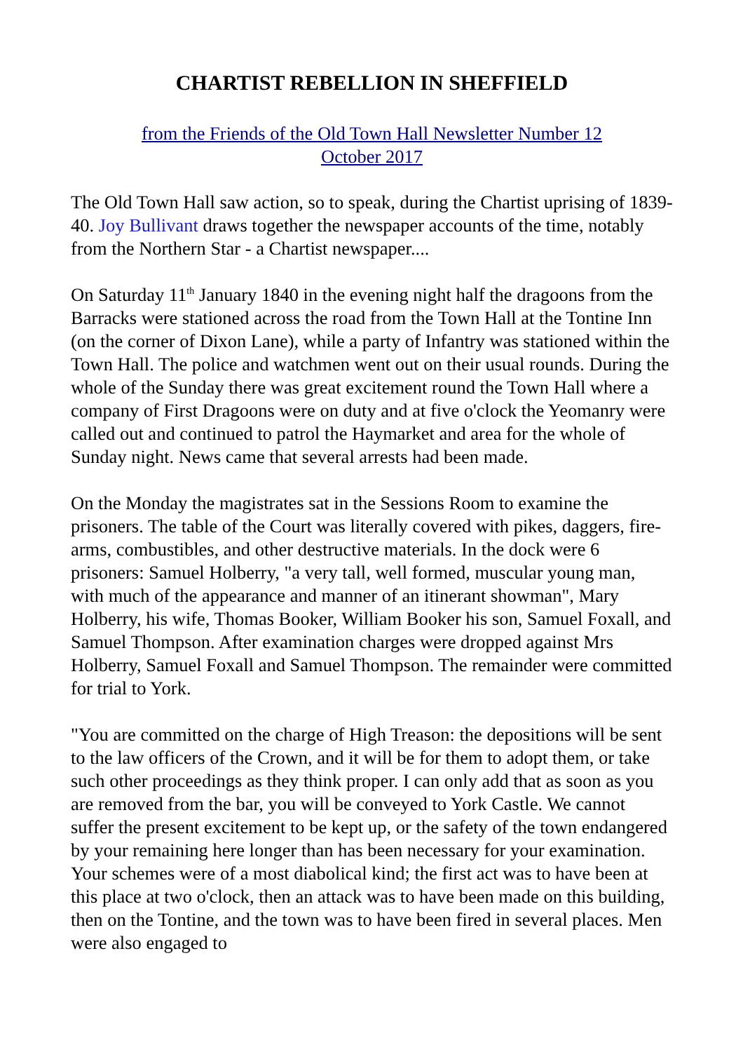CHARTIST REBELLION IN SHEFFIELD
from the Friends of the Old Town Hall Newsletter Number 12
October 2017
The Old Town Hall saw action, so to speak, during the Chartist uprising of 1839-40. Joy Bullivant draws together the newspaper accounts of the time, notably from the Northern Star - a Chartist newspaper....
On Saturday 11<sup>th</sup> January 1840 in the evening night half the dragoons from the Barracks were stationed across the road from the Town Hall at the Tontine Inn (on the corner of Dixon Lane), while a party of Infantry was stationed within the Town Hall. The police and watchmen went out on their usual rounds. During the whole of the Sunday there was great excitement round the Town Hall where a company of First Dragoons were on duty and at five o'clock the Yeomanry were called out and continued to patrol the Haymarket and area for the whole of Sunday night. News came that several arrests had been made.
On the Monday the magistrates sat in the Sessions Room to examine the prisoners. The table of the Court was literally covered with pikes, daggers, fire-arms, combustibles, and other destructive materials. In the dock were 6 prisoners: Samuel Holberry, "a very tall, well formed, muscular young man, with much of the appearance and manner of an itinerant showman", Mary Holberry, his wife, Thomas Booker, William Booker his son, Samuel Foxall, and Samuel Thompson. After examination charges were dropped against Mrs Holberry, Samuel Foxall and Samuel Thompson. The remainder were committed for trial to York.
"You are committed on the charge of High Treason: the depositions will be sent to the law officers of the Crown, and it will be for them to adopt them, or take such other proceedings as they think proper. I can only add that as soon as you are removed from the bar, you will be conveyed to York Castle. We cannot suffer the present excitement to be kept up, or the safety of the town endangered by your remaining here longer than has been necessary for your examination. Your schemes were of a most diabolical kind; the first act was to have been at this place at two o'clock, then an attack was to have been made on this building, then on the Tontine, and the town was to have been fired in several places. Men were also engaged to